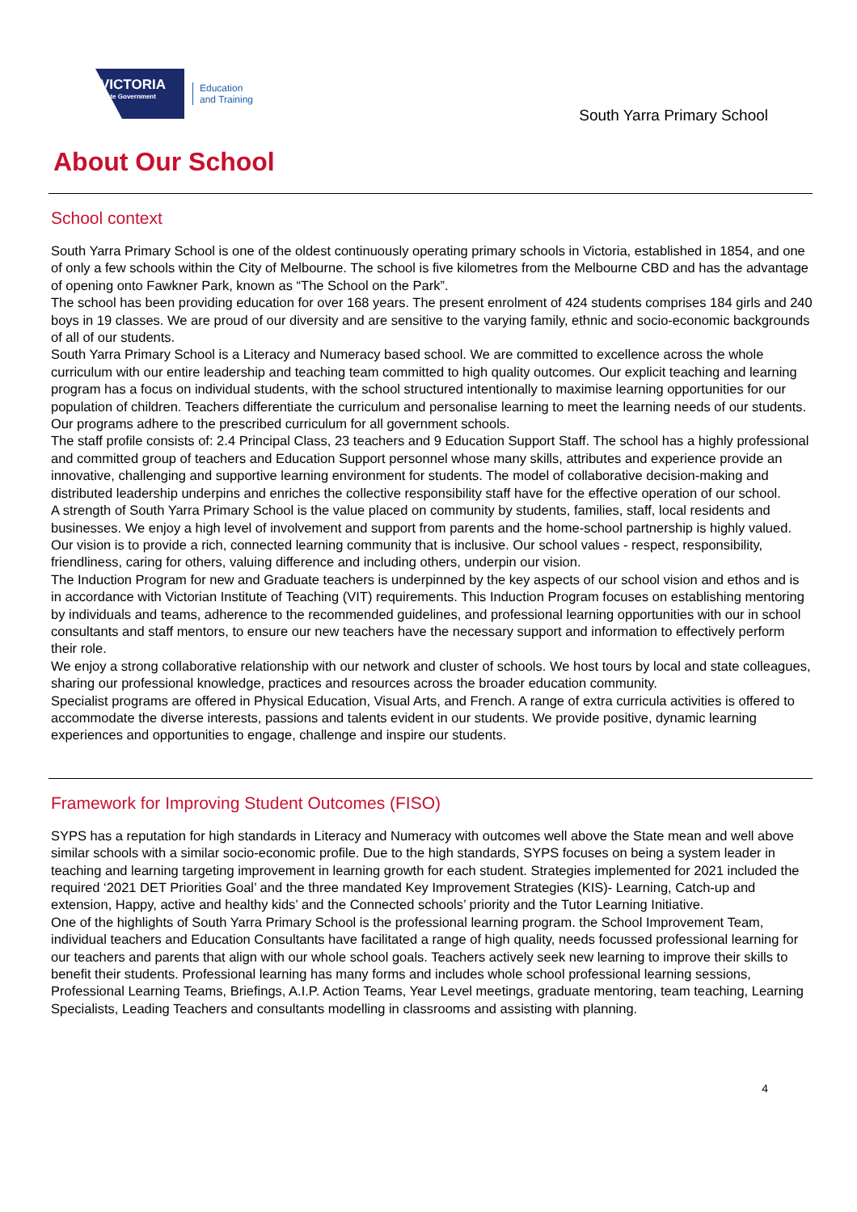VICTORIA
State Government
Education
and Training
South Yarra Primary School
About Our School
School context
South Yarra Primary School is one of the oldest continuously operating primary schools in Victoria, established in 1854, and one of only a few schools within the City of Melbourne. The school is five kilometres from the Melbourne CBD and has the advantage of opening onto Fawkner Park, known as “The School on the Park”.
The school has been providing education for over 168 years. The present enrolment of 424 students comprises 184 girls and 240 boys in 19 classes. We are proud of our diversity and are sensitive to the varying family, ethnic and socio-economic backgrounds of all of our students.
South Yarra Primary School is a Literacy and Numeracy based school. We are committed to excellence across the whole curriculum with our entire leadership and teaching team committed to high quality outcomes. Our explicit teaching and learning program has a focus on individual students, with the school structured intentionally to maximise learning opportunities for our population of children. Teachers differentiate the curriculum and personalise learning to meet the learning needs of our students. Our programs adhere to the prescribed curriculum for all government schools.
The staff profile consists of: 2.4 Principal Class, 23 teachers and 9 Education Support Staff. The school has a highly professional and committed group of teachers and Education Support personnel whose many skills, attributes and experience provide an innovative, challenging and supportive learning environment for students. The model of collaborative decision-making and distributed leadership underpins and enriches the collective responsibility staff have for the effective operation of our school.
A strength of South Yarra Primary School is the value placed on community by students, families, staff, local residents and businesses. We enjoy a high level of involvement and support from parents and the home-school partnership is highly valued.
Our vision is to provide a rich, connected learning community that is inclusive. Our school values - respect, responsibility, friendliness, caring for others, valuing difference and including others, underpin our vision.
The Induction Program for new and Graduate teachers is underpinned by the key aspects of our school vision and ethos and is in accordance with Victorian Institute of Teaching (VIT) requirements. This Induction Program focuses on establishing mentoring by individuals and teams, adherence to the recommended guidelines, and professional learning opportunities with our in school consultants and staff mentors, to ensure our new teachers have the necessary support and information to effectively perform their role.
We enjoy a strong collaborative relationship with our network and cluster of schools. We host tours by local and state colleagues, sharing our professional knowledge, practices and resources across the broader education community.
Specialist programs are offered in Physical Education, Visual Arts, and French. A range of extra curricula activities is offered to accommodate the diverse interests, passions and talents evident in our students. We provide positive, dynamic learning experiences and opportunities to engage, challenge and inspire our students.
Framework for Improving Student Outcomes (FISO)
SYPS has a reputation for high standards in Literacy and Numeracy with outcomes well above the State mean and well above similar schools with a similar socio-economic profile. Due to the high standards, SYPS focuses on being a system leader in teaching and learning targeting improvement in learning growth for each student. Strategies implemented for 2021 included the required ‘2021 DET Priorities Goal’ and the three mandated Key Improvement Strategies (KIS)- Learning, Catch-up and extension, Happy, active and healthy kids’ and the Connected schools’ priority and the Tutor Learning Initiative.
One of the highlights of South Yarra Primary School is the professional learning program. the School Improvement Team, individual teachers and Education Consultants have facilitated a range of high quality, needs focussed professional learning for our teachers and parents that align with our whole school goals. Teachers actively seek new learning to improve their skills to benefit their students. Professional learning has many forms and includes whole school professional learning sessions, Professional Learning Teams, Briefings, A.I.P. Action Teams, Year Level meetings, graduate mentoring, team teaching, Learning Specialists, Leading Teachers and consultants modelling in classrooms and assisting with planning.
4